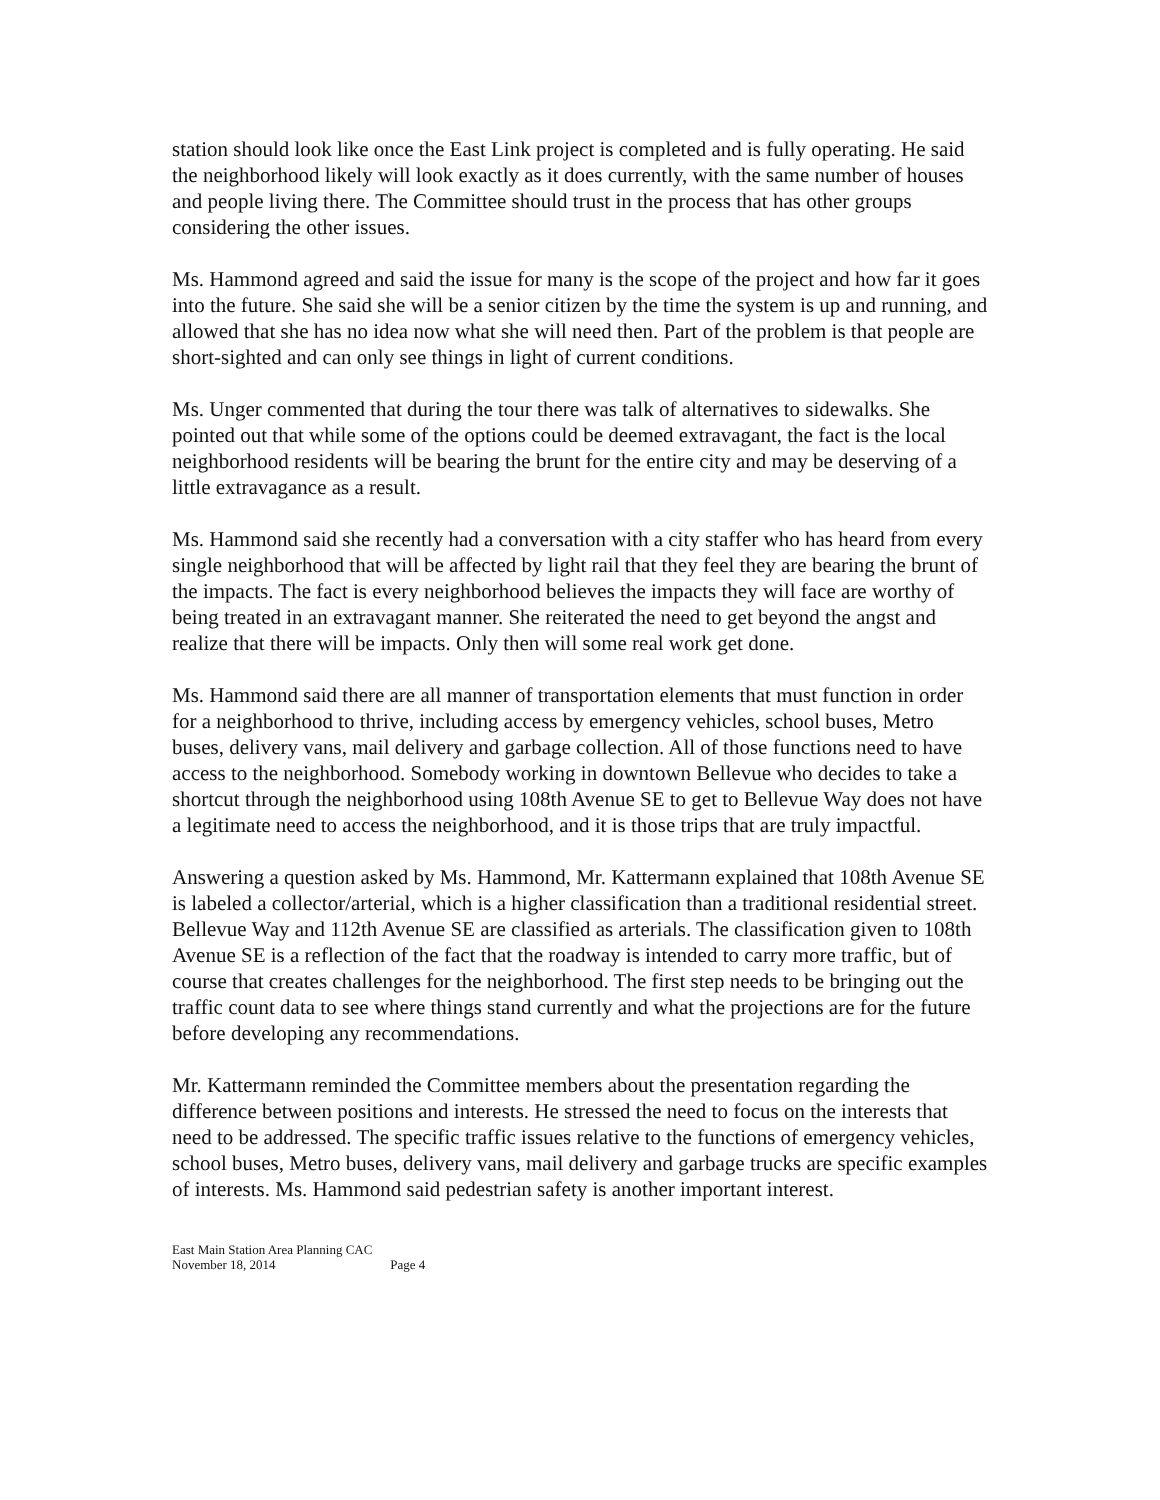station should look like once the East Link project is completed and is fully operating. He said the neighborhood likely will look exactly as it does currently, with the same number of houses and people living there. The Committee should trust in the process that has other groups considering the other issues.
Ms. Hammond agreed and said the issue for many is the scope of the project and how far it goes into the future. She said she will be a senior citizen by the time the system is up and running, and allowed that she has no idea now what she will need then. Part of the problem is that people are short-sighted and can only see things in light of current conditions.
Ms. Unger commented that during the tour there was talk of alternatives to sidewalks. She pointed out that while some of the options could be deemed extravagant, the fact is the local neighborhood residents will be bearing the brunt for the entire city and may be deserving of a little extravagance as a result.
Ms. Hammond said she recently had a conversation with a city staffer who has heard from every single neighborhood that will be affected by light rail that they feel they are bearing the brunt of the impacts. The fact is every neighborhood believes the impacts they will face are worthy of being treated in an extravagant manner. She reiterated the need to get beyond the angst and realize that there will be impacts. Only then will some real work get done.
Ms. Hammond said there are all manner of transportation elements that must function in order for a neighborhood to thrive, including access by emergency vehicles, school buses, Metro buses, delivery vans, mail delivery and garbage collection. All of those functions need to have access to the neighborhood. Somebody working in downtown Bellevue who decides to take a shortcut through the neighborhood using 108th Avenue SE to get to Bellevue Way does not have a legitimate need to access the neighborhood, and it is those trips that are truly impactful.
Answering a question asked by Ms. Hammond, Mr. Kattermann explained that 108th Avenue SE is labeled a collector/arterial, which is a higher classification than a traditional residential street. Bellevue Way and 112th Avenue SE are classified as arterials. The classification given to 108th Avenue SE is a reflection of the fact that the roadway is intended to carry more traffic, but of course that creates challenges for the neighborhood. The first step needs to be bringing out the traffic count data to see where things stand currently and what the projections are for the future before developing any recommendations.
Mr. Kattermann reminded the Committee members about the presentation regarding the difference between positions and interests. He stressed the need to focus on the interests that need to be addressed. The specific traffic issues relative to the functions of emergency vehicles, school buses, Metro buses, delivery vans, mail delivery and garbage trucks are specific examples of interests. Ms. Hammond said pedestrian safety is another important interest.
East Main Station Area Planning CAC
November 18, 2014 Page 4